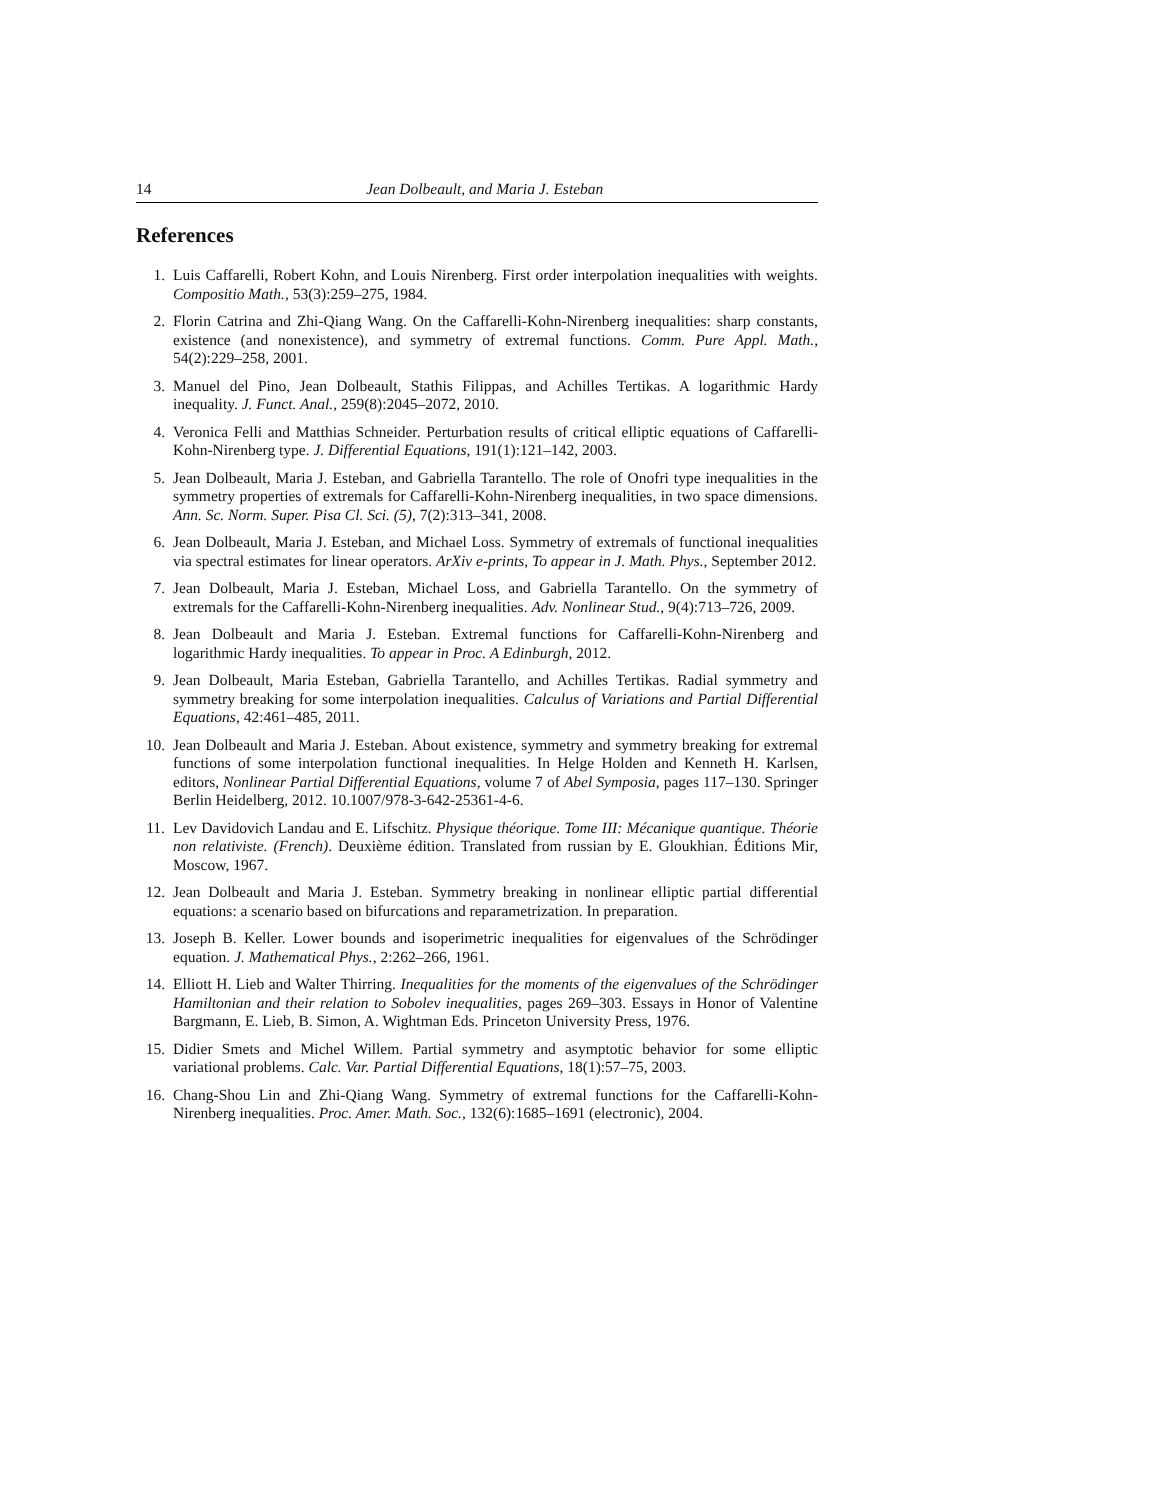14 Jean Dolbeault, and Maria J. Esteban
References
1. Luis Caffarelli, Robert Kohn, and Louis Nirenberg. First order interpolation inequalities with weights. Compositio Math., 53(3):259–275, 1984.
2. Florin Catrina and Zhi-Qiang Wang. On the Caffarelli-Kohn-Nirenberg inequalities: sharp constants, existence (and nonexistence), and symmetry of extremal functions. Comm. Pure Appl. Math., 54(2):229–258, 2001.
3. Manuel del Pino, Jean Dolbeault, Stathis Filippas, and Achilles Tertikas. A logarithmic Hardy inequality. J. Funct. Anal., 259(8):2045–2072, 2010.
4. Veronica Felli and Matthias Schneider. Perturbation results of critical elliptic equations of Caffarelli-Kohn-Nirenberg type. J. Differential Equations, 191(1):121–142, 2003.
5. Jean Dolbeault, Maria J. Esteban, and Gabriella Tarantello. The role of Onofri type inequalities in the symmetry properties of extremals for Caffarelli-Kohn-Nirenberg inequalities, in two space dimensions. Ann. Sc. Norm. Super. Pisa Cl. Sci. (5), 7(2):313–341, 2008.
6. Jean Dolbeault, Maria J. Esteban, and Michael Loss. Symmetry of extremals of functional inequalities via spectral estimates for linear operators. ArXiv e-prints, To appear in J. Math. Phys., September 2012.
7. Jean Dolbeault, Maria J. Esteban, Michael Loss, and Gabriella Tarantello. On the symmetry of extremals for the Caffarelli-Kohn-Nirenberg inequalities. Adv. Nonlinear Stud., 9(4):713–726, 2009.
8. Jean Dolbeault and Maria J. Esteban. Extremal functions for Caffarelli-Kohn-Nirenberg and logarithmic Hardy inequalities. To appear in Proc. A Edinburgh, 2012.
9. Jean Dolbeault, Maria Esteban, Gabriella Tarantello, and Achilles Tertikas. Radial symmetry and symmetry breaking for some interpolation inequalities. Calculus of Variations and Partial Differential Equations, 42:461–485, 2011.
10. Jean Dolbeault and Maria J. Esteban. About existence, symmetry and symmetry breaking for extremal functions of some interpolation functional inequalities. In Helge Holden and Kenneth H. Karlsen, editors, Nonlinear Partial Differential Equations, volume 7 of Abel Symposia, pages 117–130. Springer Berlin Heidelberg, 2012. 10.1007/978-3-642-25361-4-6.
11. Lev Davidovich Landau and E. Lifschitz. Physique théorique. Tome III: Mécanique quantique. Théorie non relativiste. (French). Deuxième édition. Translated from russian by E. Gloukhian. Éditions Mir, Moscow, 1967.
12. Jean Dolbeault and Maria J. Esteban. Symmetry breaking in nonlinear elliptic partial differential equations: a scenario based on bifurcations and reparametrization. In preparation.
13. Joseph B. Keller. Lower bounds and isoperimetric inequalities for eigenvalues of the Schrödinger equation. J. Mathematical Phys., 2:262–266, 1961.
14. Elliott H. Lieb and Walter Thirring. Inequalities for the moments of the eigenvalues of the Schrödinger Hamiltonian and their relation to Sobolev inequalities, pages 269–303. Essays in Honor of Valentine Bargmann, E. Lieb, B. Simon, A. Wightman Eds. Princeton University Press, 1976.
15. Didier Smets and Michel Willem. Partial symmetry and asymptotic behavior for some elliptic variational problems. Calc. Var. Partial Differential Equations, 18(1):57–75, 2003.
16. Chang-Shou Lin and Zhi-Qiang Wang. Symmetry of extremal functions for the Caffarelli-Kohn-Nirenberg inequalities. Proc. Amer. Math. Soc., 132(6):1685–1691 (electronic), 2004.